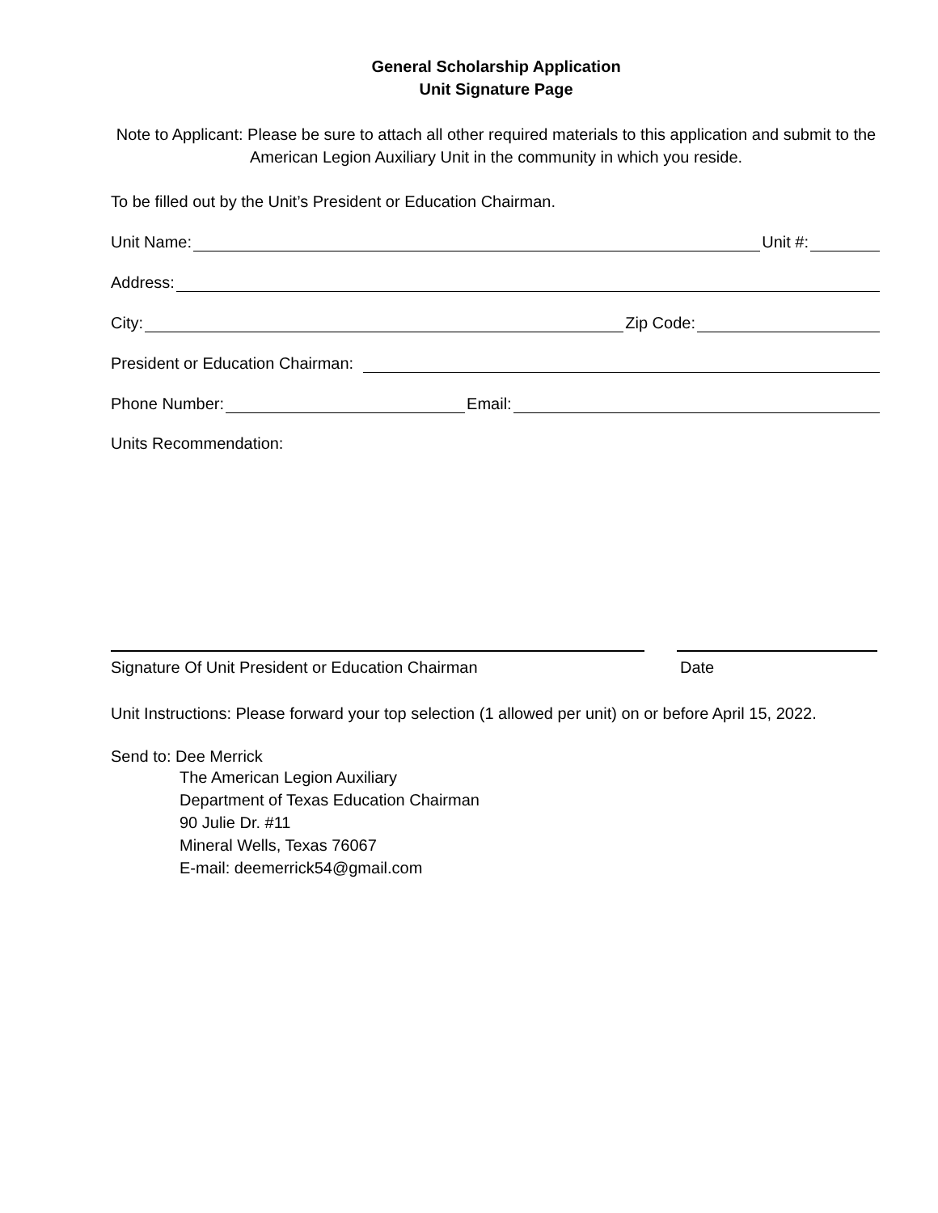General Scholarship Application
Unit Signature Page
Note to Applicant: Please be sure to attach all other required materials to this application and submit to the American Legion Auxiliary Unit in the community in which you reside.
To be filled out by the Unit’s President or Education Chairman.
Unit Name: Unit #:
Address:
City: Zip Code:
President or Education Chairman:
Phone Number: Email:
Units Recommendation:
Signature Of Unit President or Education Chairman Date
Unit Instructions: Please forward your top selection (1 allowed per unit) on or before April 15, 2022.
Send to: Dee Merrick
The American Legion Auxiliary
Department of Texas Education Chairman
90 Julie Dr. #11
Mineral Wells, Texas 76067
E-mail: deemerrick54@gmail.com